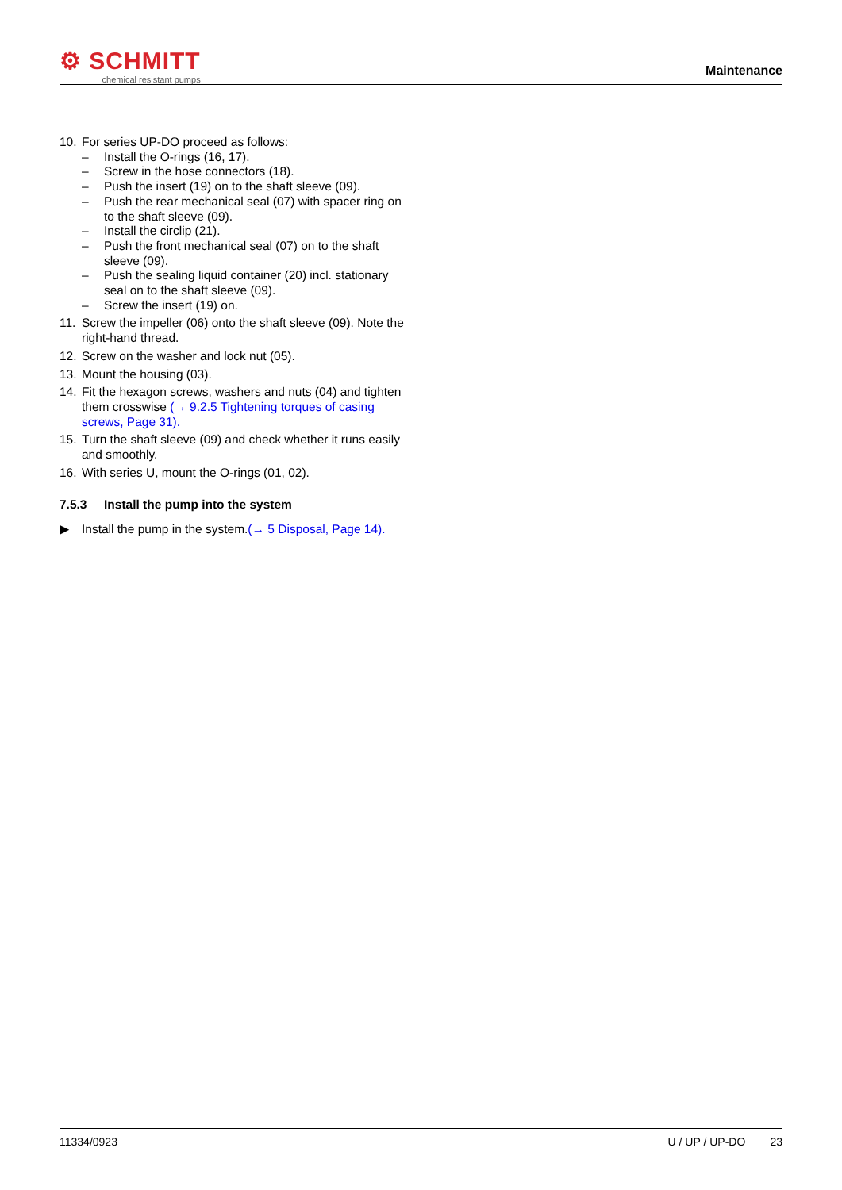⚙ SCHMITT
chemical resistant pumps
Maintenance
10. For series UP-DO proceed as follows:
– Install the O-rings (16, 17).
– Screw in the hose connectors (18).
– Push the insert (19) on to the shaft sleeve (09).
– Push the rear mechanical seal (07) with spacer ring on to the shaft sleeve (09).
– Install the circlip (21).
– Push the front mechanical seal (07) on to the shaft sleeve (09).
– Push the sealing liquid container (20) incl. stationary seal on to the shaft sleeve (09).
– Screw the insert (19) on.
11. Screw the impeller (06) onto the shaft sleeve (09). Note the right-hand thread.
12. Screw on the washer and lock nut (05).
13. Mount the housing (03).
14. Fit the hexagon screws, washers and nuts (04) and tighten them crosswise (→ 9.2.5 Tightening torques of casing screws, Page 31).
15. Turn the shaft sleeve (09) and check whether it runs easily and smoothly.
16. With series U, mount the O-rings (01, 02).
7.5.3 Install the pump into the system
▶ Install the pump in the system.(→ 5 Disposal, Page 14).
11334/0923 U / UP / UP-DO 23